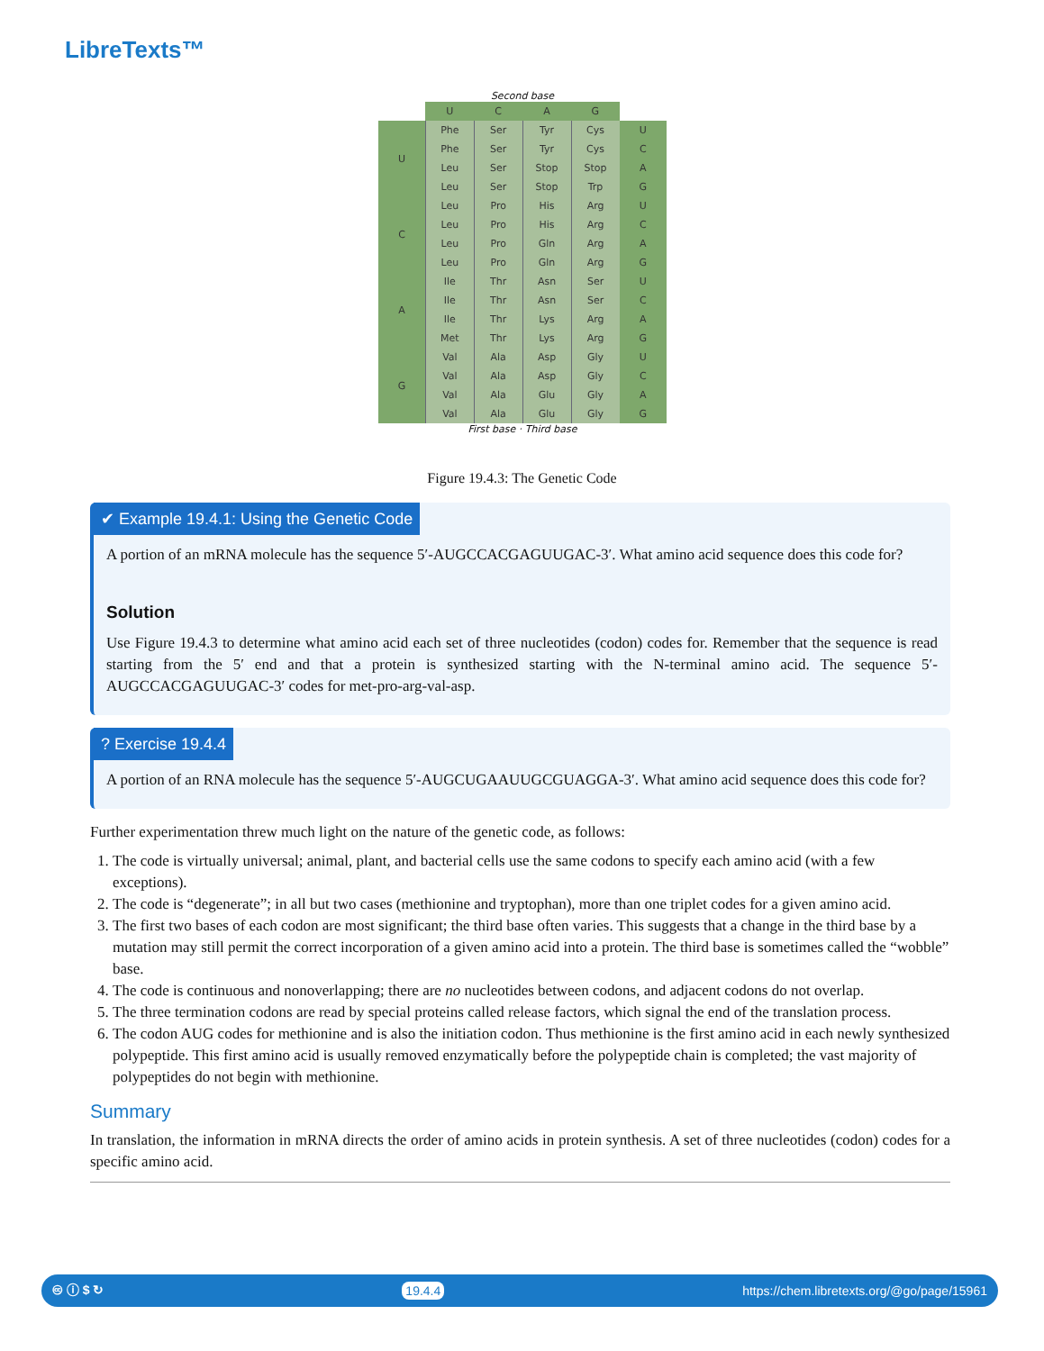LibreTexts™
Second base
| | U | C | A | G | |
| --- | --- | --- | --- | --- | --- |
| U | Phe | Ser | Tyr | Cys | U |
| | Phe | Ser | Tyr | Cys | C |
| | Leu | Ser | Stop | Stop | A |
| | Leu | Ser | Stop | Trp | G |
| C | Leu | Pro | His | Arg | U |
| | Leu | Pro | His | Arg | C |
| | Leu | Pro | Gln | Arg | A |
| | Leu | Pro | Gln | Arg | G |
| A | Ile | Thr | Asn | Ser | U |
| | Ile | Thr | Asn | Ser | C |
| | Ile | Thr | Lys | Arg | A |
| | Met | Thr | Lys | Arg | G |
| G | Val | Ala | Asp | Gly | U |
| | Val | Ala | Asp | Gly | C |
| | Val | Ala | Glu | Gly | A |
| | Val | Ala | Glu | Gly | G |
First base · Third base
Figure 19.4.3: The Genetic Code
✔ Example 19.4.1: Using the Genetic Code
A portion of an mRNA molecule has the sequence 5′-AUGCCACGAGUUGAC-3′. What amino acid sequence does this code for?
Solution
Use Figure 19.4.3 to determine what amino acid each set of three nucleotides (codon) codes for. Remember that the sequence is read starting from the 5′ end and that a protein is synthesized starting with the N-terminal amino acid. The sequence 5′-AUGCCACGAGUUGAC-3′ codes for met-pro-arg-val-asp.
? Exercise 19.4.4
A portion of an RNA molecule has the sequence 5′-AUGCUGAAUUGCGUAGGA-3′. What amino acid sequence does this code for?
Further experimentation threw much light on the nature of the genetic code, as follows:
1. The code is virtually universal; animal, plant, and bacterial cells use the same codons to specify each amino acid (with a few exceptions).
2. The code is “degenerate”; in all but two cases (methionine and tryptophan), more than one triplet codes for a given amino acid.
3. The first two bases of each codon are most significant; the third base often varies. This suggests that a change in the third base by a mutation may still permit the correct incorporation of a given amino acid into a protein. The third base is sometimes called the “wobble” base.
4. The code is continuous and nonoverlapping; there are no nucleotides between codons, and adjacent codons do not overlap.
5. The three termination codons are read by special proteins called release factors, which signal the end of the translation process.
6. The codon AUG codes for methionine and is also the initiation codon. Thus methionine is the first amino acid in each newly synthesized polypeptide. This first amino acid is usually removed enzymatically before the polypeptide chain is completed; the vast majority of polypeptides do not begin with methionine.
Summary
In translation, the information in mRNA directs the order of amino acids in protein synthesis. A set of three nucleotides (codon) codes for a specific amino acid.
🅭 ⓘ $ ↻ 19.4.4 https://chem.libretexts.org/@go/page/15961